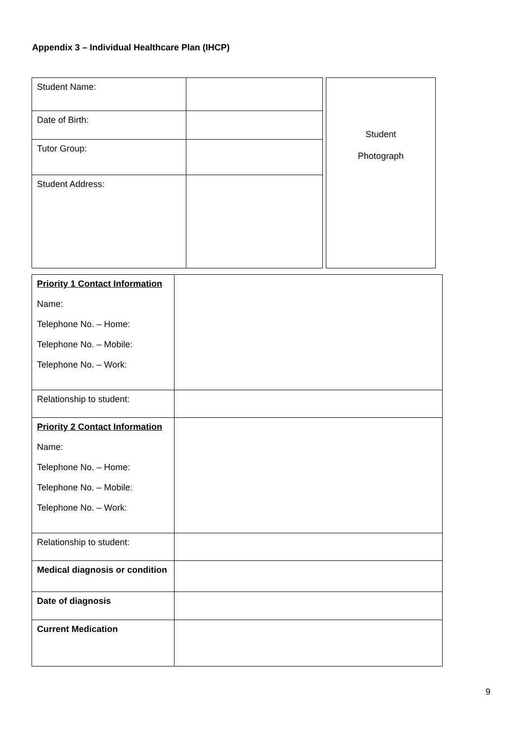Appendix 3 – Individual Healthcare Plan (IHCP)
| Student Name: | |
| Date of Birth: | |
| Tutor Group: | |
| Student Address: | |
Student
Photograph
| Priority 1 Contact Information Name: Telephone No. – Home: Telephone No. – Mobile: Telephone No. – Work: | |
| Relationship to student: | |
| Priority 2 Contact Information Name: Telephone No. – Home: Telephone No. – Mobile: Telephone No. – Work: | |
| Relationship to student: | |
| Medical diagnosis or condition | |
| Date of diagnosis | |
| Current Medication | |
9